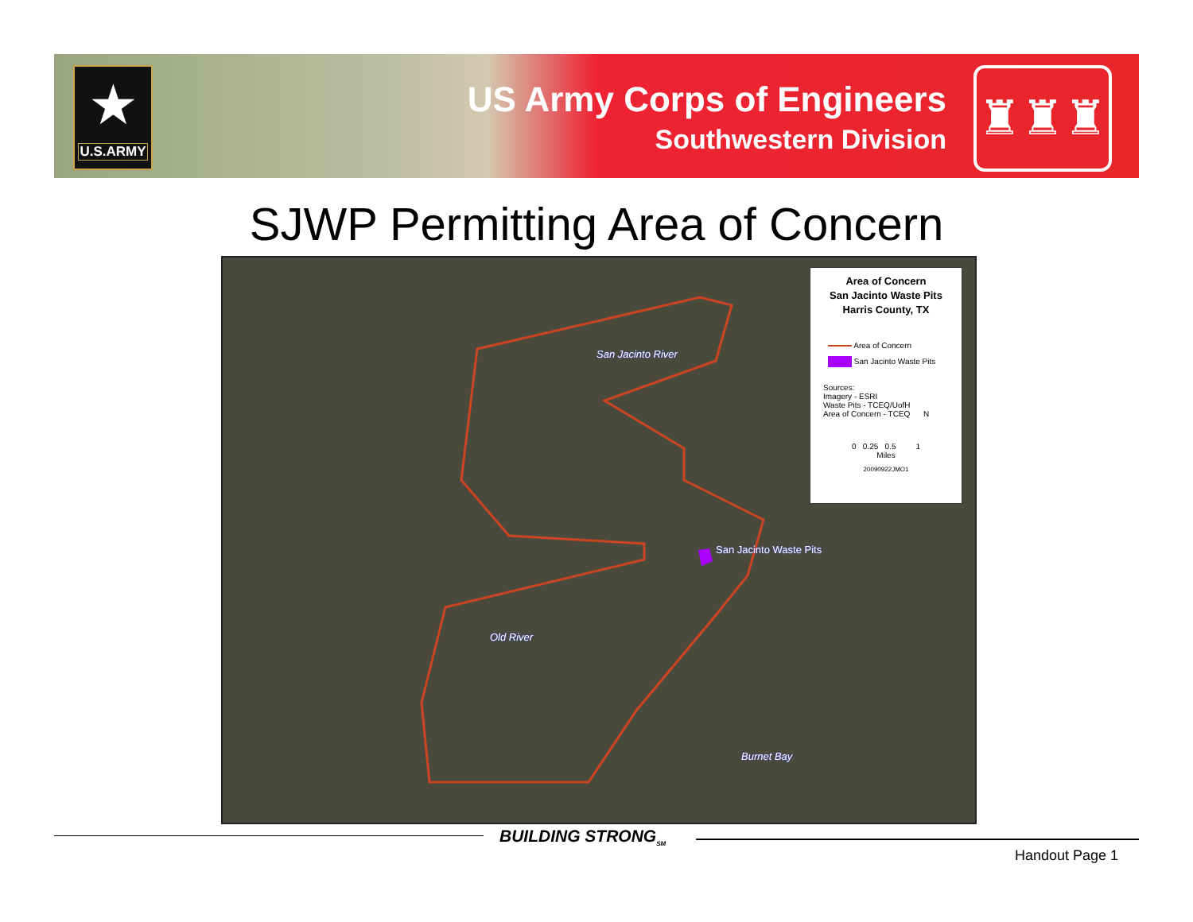★
U.S.ARMY
US Army Corps of Engineers
Southwestern Division
♜♜♜
SJWP Permitting Area of Concern
San Jacinto River
San Jacinto Waste Pits
Old River
Burnet Bay
Area of Concern
San Jacinto Waste Pits
Harris County, TX
Area of Concern
San Jacinto Waste Pits
Sources:
Imagery - ESRI
Waste Pits - TCEQ/UofH
Area of Concern - TCEQ N
0 0.25 0.5 1
Miles
20090922JMO1
BUILDING STRONG<sub>SM</sub>
Handout Page 1